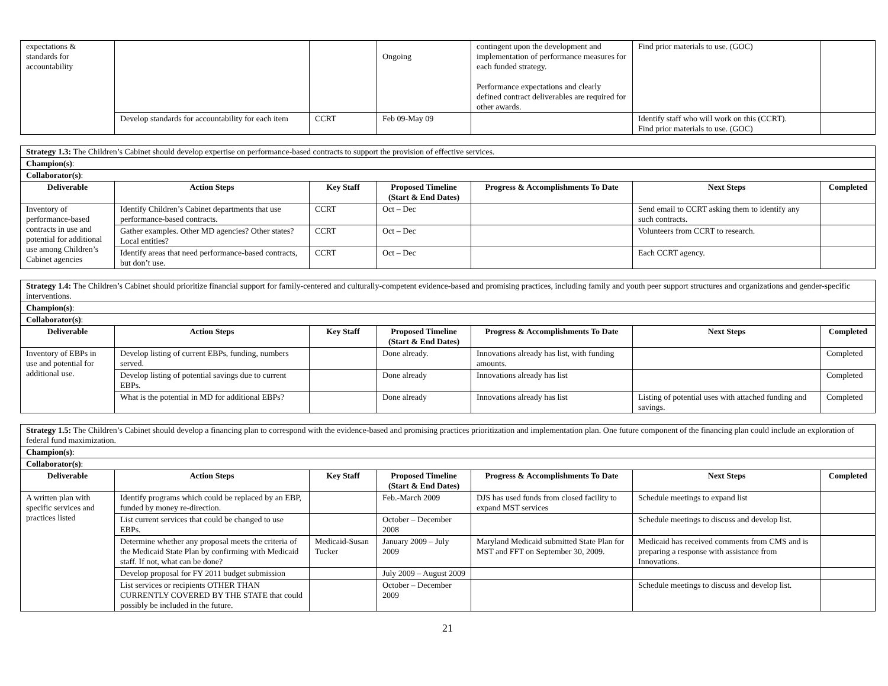| expectations & standards for accountability | | | Ongoing | contingent upon the development and implementation of performance measures for each funded strategy. Performance expectations and clearly defined contract deliverables are required for other awards. | Find prior materials to use. (GOC) | |
| | Develop standards for accountability for each item | CCRT | Feb 09-May 09 | | Identify staff who will work on this (CCRT). Find prior materials to use. (GOC) | |
| Strategy 1.3: The Children’s Cabinet should develop expertise on performance-based contracts to support the provision of effective services. | | | | | | |
| Champion(s) : | | | | | | |
| Collaborator(s) : | | | | | | |
| Deliverable | Action Steps | Key Staff | Proposed Timeline (Start & End Dates) | Progress & Accomplishments To Date | Next Steps | Completed |
| Inventory of performance-based contracts in use and potential for additional use among Children’s Cabinet agencies | Identify Children’s Cabinet departments that use performance-based contracts. | CCRT | Oct – Dec | | Send email to CCRT asking them to identify any such contracts. | |
| | Gather examples. Other MD agencies? Other states? Local entities? | CCRT | Oct – Dec | | Volunteers from CCRT to research. | |
| | Identify areas that need performance-based contracts, but don’t use. | CCRT | Oct – Dec | | Each CCRT agency. | |
| Strategy 1.4: The Children’s Cabinet should prioritize financial support for family-centered and culturally-competent evidence-based and promising practices, including family and youth peer support structures and organizations and gender-specific interventions. | | | | | | |
| Champion(s) : | | | | | | |
| Collaborator(s) : | | | | | | |
| Deliverable | Action Steps | Key Staff | Proposed Timeline (Start & End Dates) | Progress & Accomplishments To Date | Next Steps | Completed |
| Inventory of EBPs in use and potential for additional use. | Develop listing of current EBPs, funding, numbers served. | | Done already. | Innovations already has list, with funding amounts. | | Completed |
| | Develop listing of potential savings due to current EBPs. | | Done already | Innovations already has list | | Completed |
| | What is the potential in MD for additional EBPs? | | Done already | Innovations already has list | Listing of potential uses with attached funding and savings. | Completed |
| Strategy 1.5: The Children’s Cabinet should develop a financing plan to correspond with the evidence-based and promising practices prioritization and implementation plan. One future component of the financing plan could include an exploration of federal fund maximization. | | | | | | |
| Champion(s) : | | | | | | |
| Collaborator(s) : | | | | | | |
| Deliverable | Action Steps | Key Staff | Proposed Timeline (Start & End Dates) | Progress & Accomplishments To Date | Next Steps | Completed |
| A written plan with specific services and practices listed | Identify programs which could be replaced by an EBP, funded by money re-direction. | | Feb.-March 2009 | DJS has used funds from closed facility to expand MST services | Schedule meetings to expand list | |
| | List current services that could be changed to use EBPs. | | October – December 2008 | | Schedule meetings to discuss and develop list. | |
| | Determine whether any proposal meets the criteria of the Medicaid State Plan by confirming with Medicaid staff. If not, what can be done? | Medicaid-Susan Tucker | January 2009 – July 2009 | Maryland Medicaid submitted State Plan for MST and FFT on September 30, 2009. | Medicaid has received comments from CMS and is preparing a response with assistance from Innovations. | |
| | Develop proposal for FY 2011 budget submission | | July 2009 – August 2009 | | | |
| | List services or recipients OTHER THAN CURRENTLY COVERED BY THE STATE that could possibly be included in the future. | | October – December 2009 | | Schedule meetings to discuss and develop list. | |
21